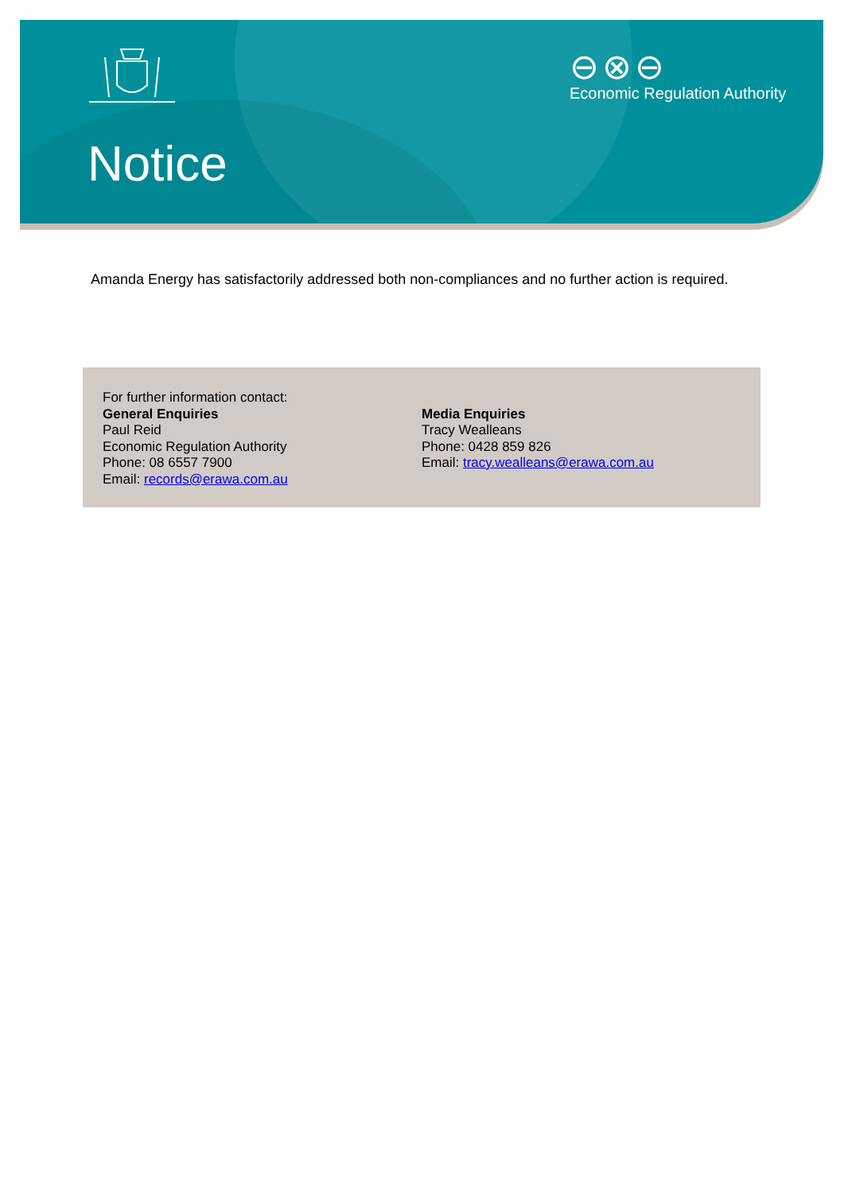⊖⊗⊖
Economic Regulation Authority
Notice
Amanda Energy has satisfactorily addressed both non-compliances and no further action is required.
For further information contact:
General Enquiries
Paul Reid
Economic Regulation Authority
Phone: 08 6557 7900
Email: records@erawa.com.au
Media Enquiries
Tracy Wealleans
Phone: 0428 859 826
Email: tracy.wealleans@erawa.com.au